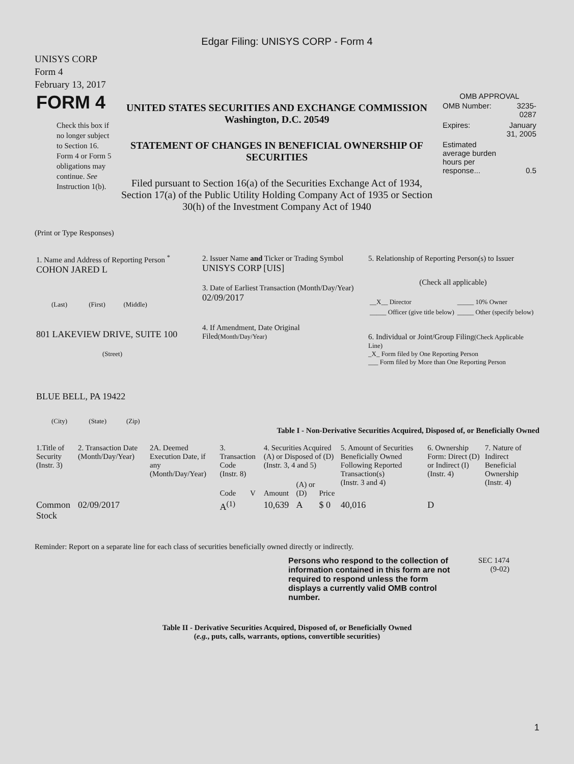Edgar Filing: UNISYS CORP - Form 4
UNISYS CORP
Form 4
February 13, 2017
| FORM 4 Check this box if no longer subject to Section 16. Form 4 or Form 5 obligations may continue. See Instruction 1(b). | UNITED STATES SECURITIES AND EXCHANGE COMMISSION Washington, D.C. 20549 STATEMENT OF CHANGES IN BENEFICIAL OWNERSHIP OF SECURITIES Filed pursuant to Section 16(a) of the Securities Exchange Act of 1934, Section 17(a) of the Public Utility Holding Company Act of 1935 or Section 30(h) of the Investment Company Act of 1940 | OMB APPROVAL / OMB Number: / 3235-0287 / / Expires: / January 31, 2005 / / Estimated average burden hours per response... / 0.5 / |
(Print or Type Responses)
| 1. Name and Address of Reporting Person <sup>*</sup> COHON JARED L (Last) (First) (Middle) 801 LAKEVIEW DRIVE, SUITE 100 (Street) BLUE BELL, PA 19422 (City) (State) (Zip) | 2. Issuer Name and Ticker or Trading Symbol UNISYS CORP [UIS] 3. Date of Earliest Transaction (Month/Day/Year) 02/09/2017 4. If Amendment, Date Original Filed (Month/Day/Year) | 5. Relationship of Reporting Person(s) to Issuer (Check all applicable) / __X__ Director / _____ 10% Owner / / _____ Officer (give title below) / _____ Other (specify below) / 6. Individual or Joint/Group Filing (Check Applicable Line) _X_ Form filed by One Reporting Person ___ Form filed by More than One Reporting Person |
Table I - Non-Derivative Securities Acquired, Disposed of, or Beneficially Owned
| 1.Title of Security (Instr. 3) | 2. Transaction Date (Month/Day/Year) | 2A. Deemed Execution Date, if any (Month/Day/Year) | 3. Transaction Code (Instr. 8) | | 4. Securities Acquired (A) or Disposed of (D) (Instr. 3, 4 and 5) | | | 5. Amount of Securities Beneficially Owned Following Reported Transaction(s) (Instr. 3 and 4) | 6. Ownership Form: Direct (D) or Indirect (I) (Instr. 4) | 7. Nature of Indirect Beneficial Ownership (Instr. 4) |
| --- | --- | --- | --- | --- | --- | --- | --- | --- | --- | --- |
| | | | Code | V | Amount | (A) or (D) | Price | | | |
| Common Stock | 02/09/2017 | | A<sup>(1)</sup> | | 10,639 | A | $ 0 | 40,016 | D | |
Reminder: Report on a separate line for each class of securities beneficially owned directly or indirectly.
| Persons who respond to the collection of information contained in this form are not required to respond unless the form displays a currently valid OMB control number. | SEC 1474 (9-02) |
Table II - Derivative Securities Acquired, Disposed of, or Beneficially Owned
(e.g., puts, calls, warrants, options, convertible securities)
1